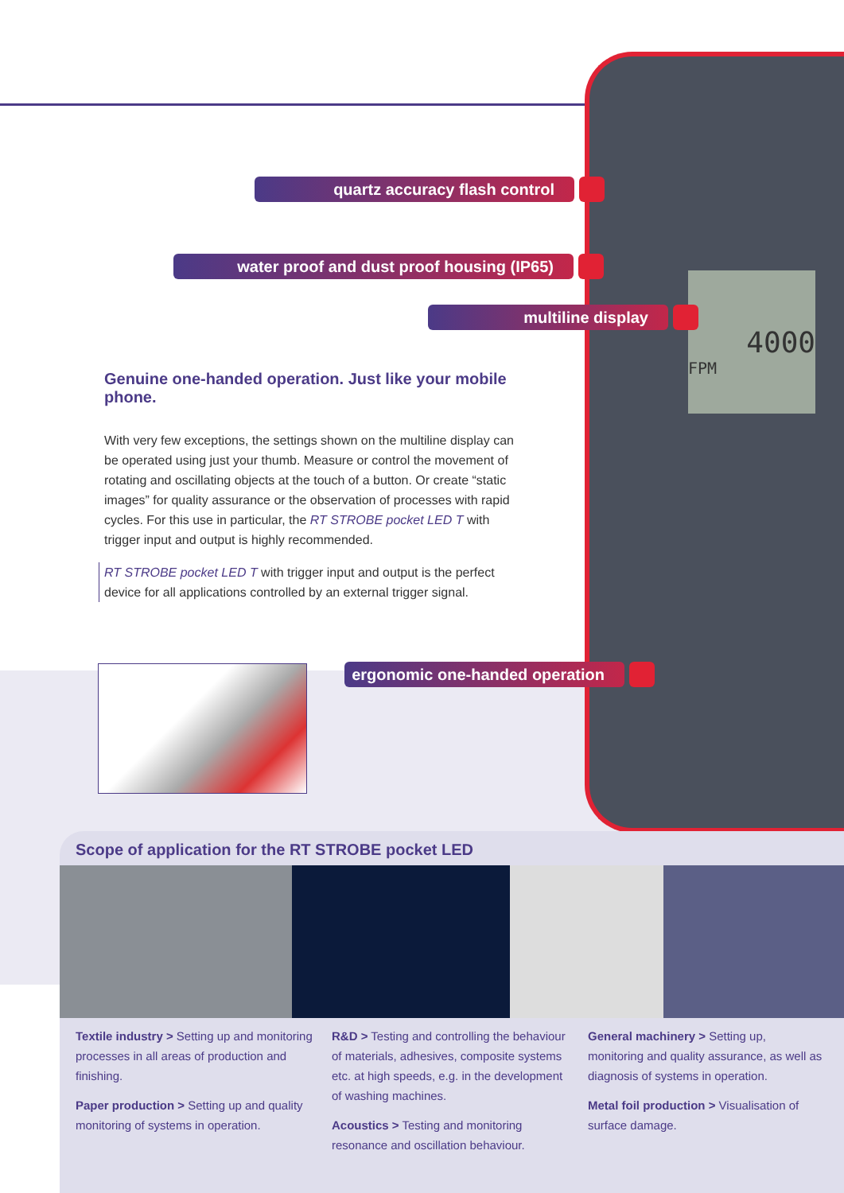4000
FPM
quartz accuracy flash control
water proof and dust proof housing (IP65)
multiline display
ergonomic one-handed operation
Genuine one-handed operation. Just like your mobile phone.
With very few exceptions, the settings shown on the multiline display can be operated using just your thumb. Measure or control the movement of rotating and oscillating objects at the touch of a button. Or create “static images” for quality assurance or the observation of processes with rapid cycles. For this use in particular, the RT STROBE pocket LED T with trigger input and output is highly recommended.
RT STROBE pocket LED T with trigger input and output is the perfect device for all applications controlled by an external trigger signal.
Scope of application for the RT STROBE pocket LED
Textile industry > Setting up and monitoring processes in all areas of production and finishing.
Paper production > Setting up and quality monitoring of systems in operation.
R&D > Testing and controlling the behaviour of materials, adhesives, composite systems etc. at high speeds, e.g. in the development of washing machines.
Acoustics > Testing and monitoring resonance and oscillation behaviour.
General machinery > Setting up, monitoring and quality assurance, as well as diagnosis of systems in operation.
Metal foil production > Visualisation of surface damage.